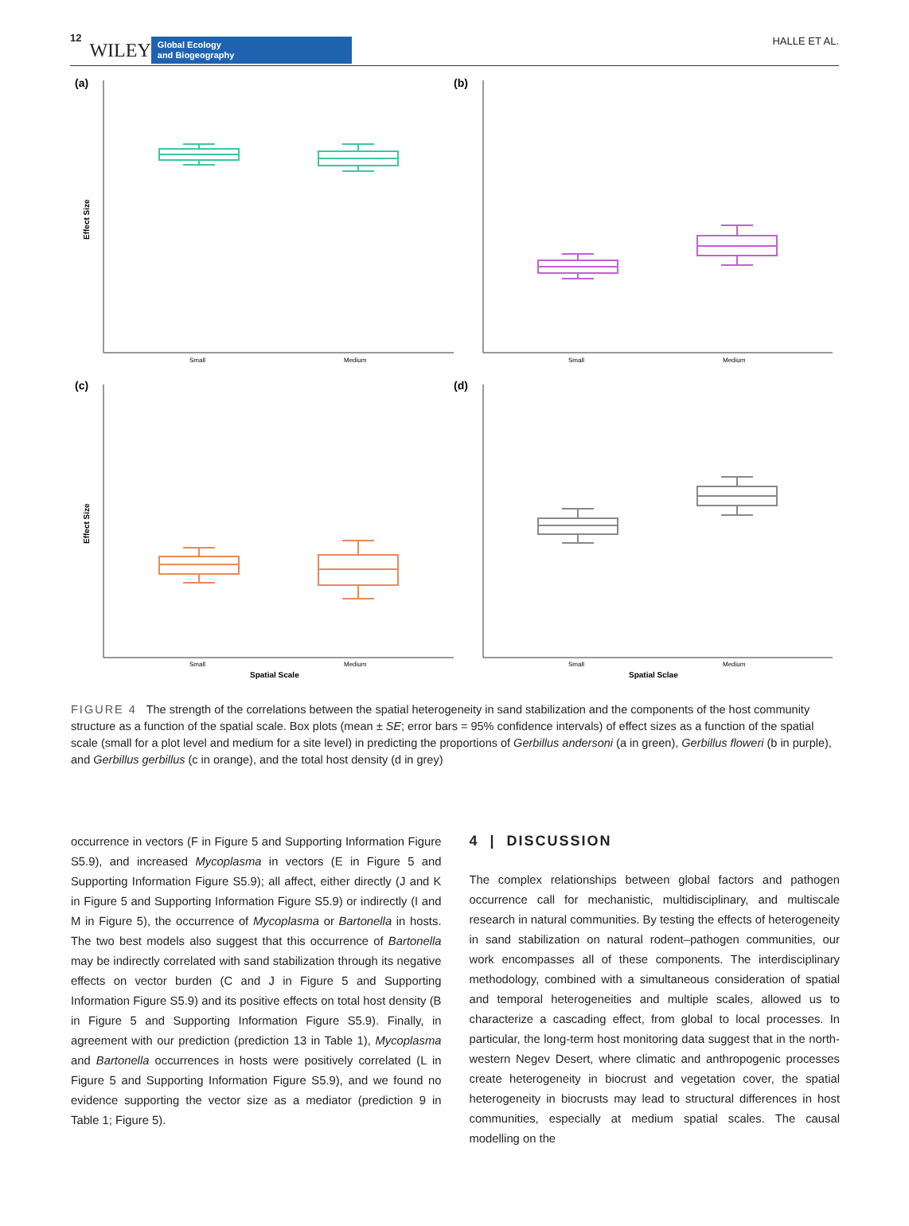12 WILEY
Global Ecology
and Biogeography
HALLE ET AL.
(a)
(b)
(c)
(d)
Small
Medium
Small
Medium
Small
Medium
Small
Medium
Spatial Scale
Spatial Sclae
Effect Size
Effect Size
FIGURE 4 The strength of the correlations between the spatial heterogeneity in sand stabilization and the components of the host community structure as a function of the spatial scale. Box plots (mean ± SE; error bars = 95% confidence intervals) of effect sizes as a function of the spatial scale (small for a plot level and medium for a site level) in predicting the proportions of Gerbillus andersoni (a in green), Gerbillus floweri (b in purple), and Gerbillus gerbillus (c in orange), and the total host density (d in grey)
occurrence in vectors (F in Figure 5 and Supporting Information Figure S5.9), and increased Mycoplasma in vectors (E in Figure 5 and Supporting Information Figure S5.9); all affect, either directly (J and K in Figure 5 and Supporting Information Figure S5.9) or indirectly (I and M in Figure 5), the occurrence of Mycoplasma or Bartonella in hosts. The two best models also suggest that this occurrence of Bartonella may be indirectly correlated with sand stabilization through its negative effects on vector burden (C and J in Figure 5 and Supporting Information Figure S5.9) and its positive effects on total host density (B in Figure 5 and Supporting Information Figure S5.9). Finally, in agreement with our prediction (prediction 13 in Table 1), Mycoplasma and Bartonella occurrences in hosts were positively correlated (L in Figure 5 and Supporting Information Figure S5.9), and we found no evidence supporting the vector size as a mediator (prediction 9 in Table 1; Figure 5).
4 | DISCUSSION
The complex relationships between global factors and pathogen occurrence call for mechanistic, multidisciplinary, and multiscale research in natural communities. By testing the effects of heterogeneity in sand stabilization on natural rodent–pathogen communities, our work encompasses all of these components. The interdisciplinary methodology, combined with a simultaneous consideration of spatial and temporal heterogeneities and multiple scales, allowed us to characterize a cascading effect, from global to local processes. In particular, the long-term host monitoring data suggest that in the north-western Negev Desert, where climatic and anthropogenic processes create heterogeneity in biocrust and vegetation cover, the spatial heterogeneity in biocrusts may lead to structural differences in host communities, especially at medium spatial scales. The causal modelling on the